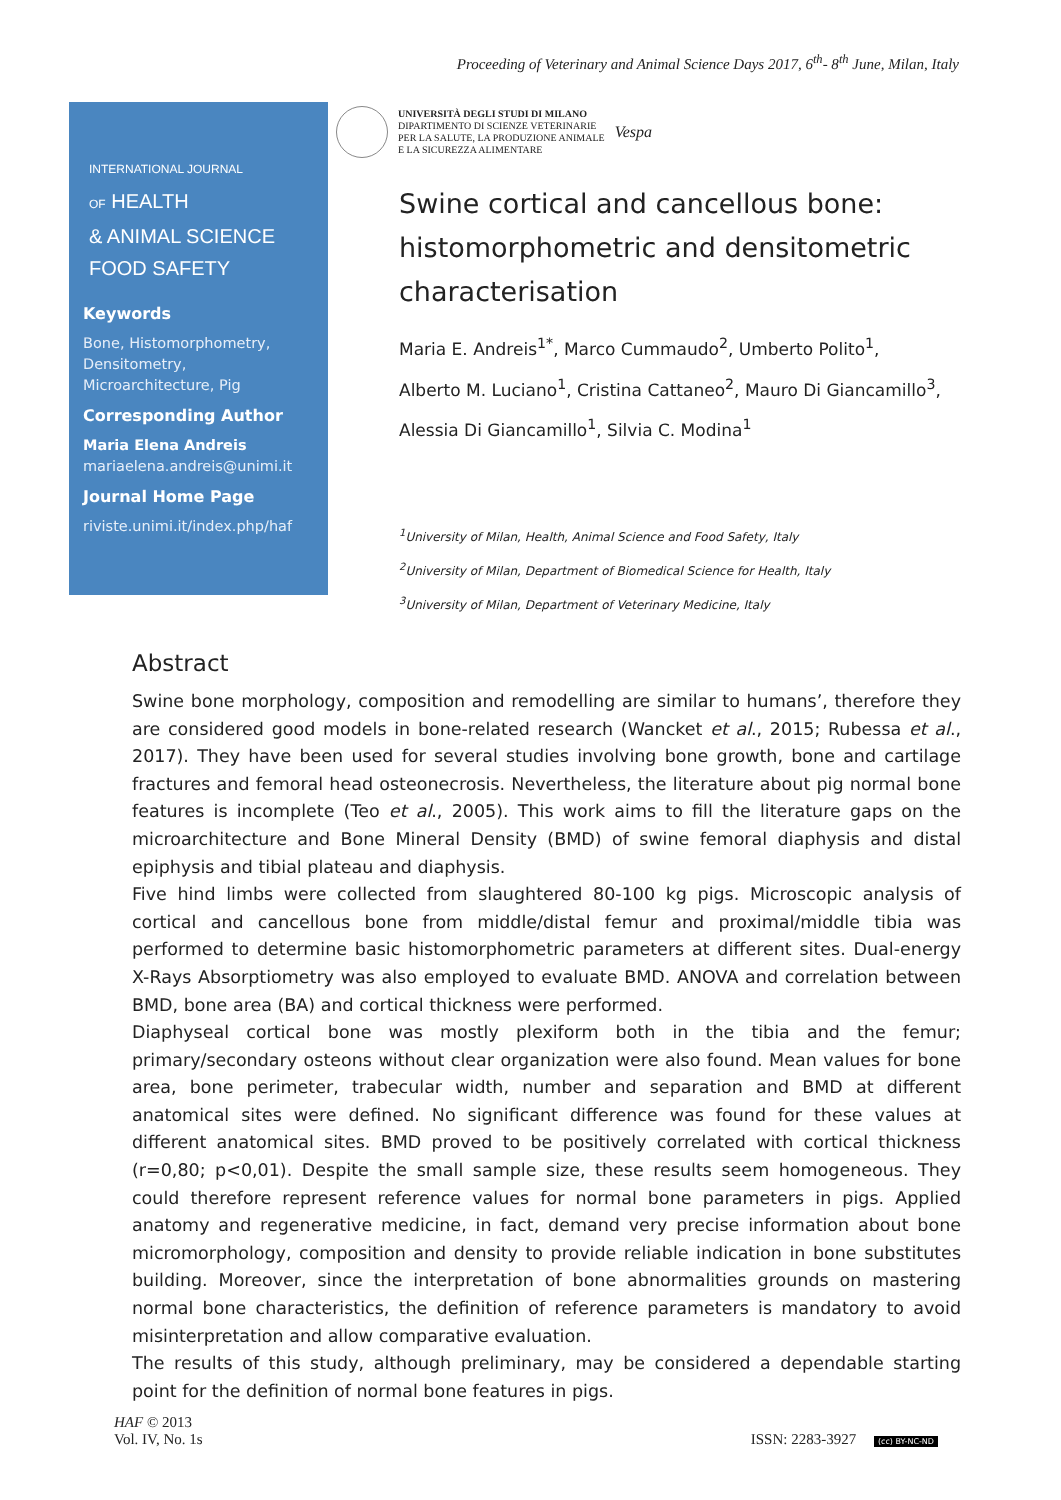Proceeding of Veterinary and Animal Science Days 2017, 6<sup>th</sup>- 8<sup>th</sup> June, Milan, Italy
INTERNATIONAL JOURNAL
OF HEALTH
& ANIMAL SCIENCE
FOOD SAFETY
Keywords
Bone, Histomorphometry, Densitometry, Microarchitecture, Pig
Corresponding Author
Maria Elena Andreis
mariaelena.andreis@unimi.it
Journal Home Page
riviste.unimi.it/index.php/haf
UNIVERSITÀ DEGLI STUDI DI MILANO
DIPARTIMENTO DI SCIENZE VETERINARIE
PER LA SALUTE, LA PRODUZIONE ANIMALE
E LA SICUREZZA ALIMENTARE
Vespa
Swine cortical and cancellous bone: histomorphometric and densitometric characterisation
Maria E. Andreis<sup>1*</sup>, Marco Cummaudo<sup>2</sup>, Umberto Polito<sup>1</sup>,
Alberto M. Luciano<sup>1</sup>, Cristina Cattaneo<sup>2</sup>, Mauro Di Giancamillo<sup>3</sup>,
Alessia Di Giancamillo<sup>1</sup>, Silvia C. Modina<sup>1</sup>
<sup>1</sup> University of Milan, Health, Animal Science and Food Safety, Italy
<sup>2</sup> University of Milan, Department of Biomedical Science for Health, Italy
<sup>3</sup> University of Milan, Department of Veterinary Medicine, Italy
Abstract
Swine bone morphology, composition and remodelling are similar to humans’, therefore they are considered good models in bone-related research (Wancket et al., 2015; Rubessa et al., 2017). They have been used for several studies involving bone growth, bone and cartilage fractures and femoral head osteonecrosis. Nevertheless, the literature about pig normal bone features is incomplete (Teo et al., 2005). This work aims to fill the literature gaps on the microarchitecture and Bone Mineral Density (BMD) of swine femoral diaphysis and distal epiphysis and tibial plateau and diaphysis.
Five hind limbs were collected from slaughtered 80-100 kg pigs. Microscopic analysis of cortical and cancellous bone from middle/distal femur and proximal/middle tibia was performed to determine basic histomorphometric parameters at different sites. Dual-energy X-Rays Absorptiometry was also employed to evaluate BMD. ANOVA and correlation between BMD, bone area (BA) and cortical thickness were performed.
Diaphyseal cortical bone was mostly plexiform both in the tibia and the femur; primary/secondary osteons without clear organization were also found. Mean values for bone area, bone perimeter, trabecular width, number and separation and BMD at different anatomical sites were defined. No significant difference was found for these values at different anatomical sites. BMD proved to be positively correlated with cortical thickness (r=0,80; p<0,01). Despite the small sample size, these results seem homogeneous. They could therefore represent reference values for normal bone parameters in pigs. Applied anatomy and regenerative medicine, in fact, demand very precise information about bone micromorphology, composition and density to provide reliable indication in bone substitutes building. Moreover, since the interpretation of bone abnormalities grounds on mastering normal bone characteristics, the definition of reference parameters is mandatory to avoid misinterpretation and allow comparative evaluation.
The results of this study, although preliminary, may be considered a dependable starting point for the definition of normal bone features in pigs.
HAF © 2013
Vol. IV, No. 1s
ISSN: 2283-3927 (cc) BY-NC-ND